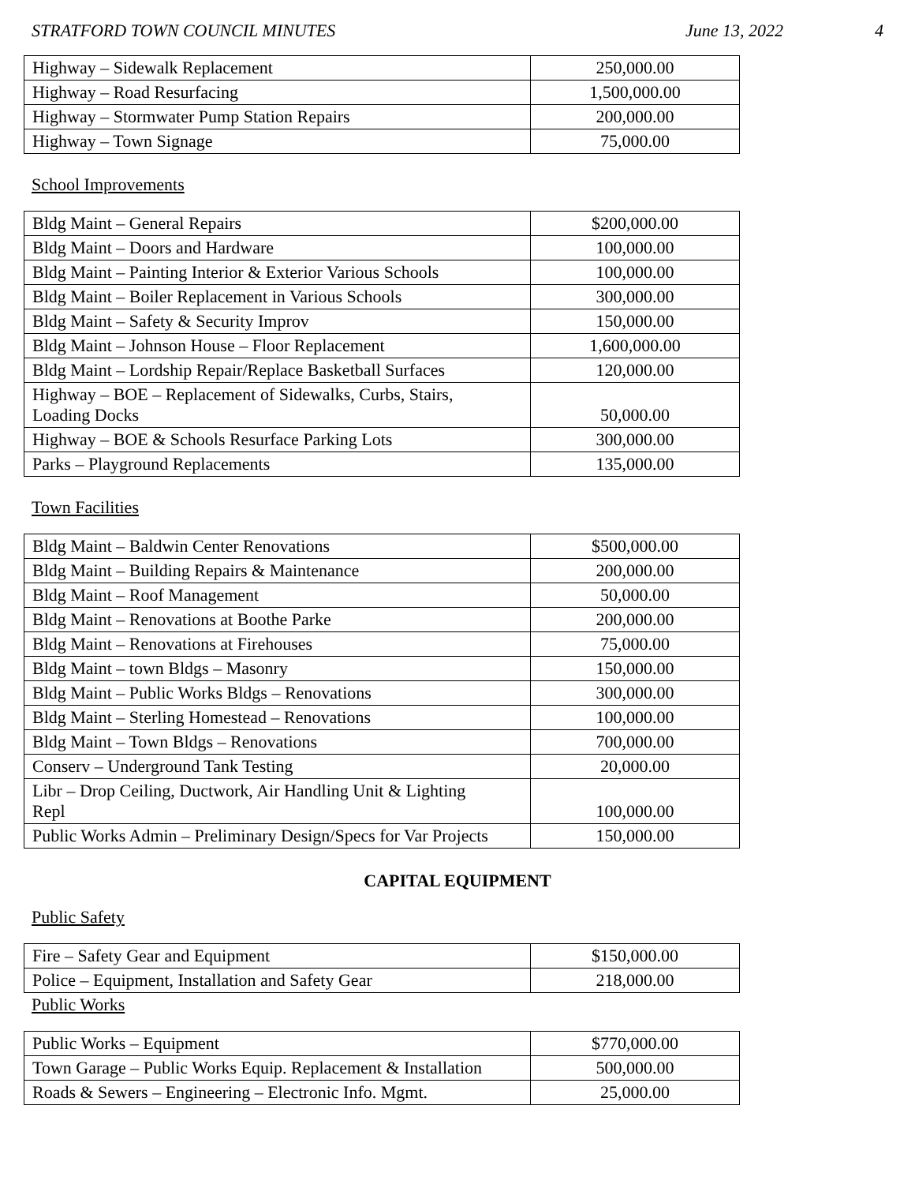STRATFORD TOWN COUNCIL MINUTES June 13, 2022 4
| Highway – Sidewalk Replacement | 250,000.00 |
| Highway – Road Resurfacing | 1,500,000.00 |
| Highway – Stormwater Pump Station Repairs | 200,000.00 |
| Highway – Town Signage | 75,000.00 |
School Improvements
| Bldg Maint – General Repairs | $200,000.00 |
| Bldg Maint – Doors and Hardware | 100,000.00 |
| Bldg Maint – Painting Interior & Exterior Various Schools | 100,000.00 |
| Bldg Maint – Boiler Replacement in Various Schools | 300,000.00 |
| Bldg Maint – Safety & Security Improv | 150,000.00 |
| Bldg Maint – Johnson House – Floor Replacement | 1,600,000.00 |
| Bldg Maint – Lordship Repair/Replace Basketball Surfaces | 120,000.00 |
| Highway – BOE – Replacement of Sidewalks, Curbs, Stairs, Loading Docks | 50,000.00 |
| Highway – BOE & Schools Resurface Parking Lots | 300,000.00 |
| Parks – Playground Replacements | 135,000.00 |
Town Facilities
| Bldg Maint – Baldwin Center Renovations | $500,000.00 |
| Bldg Maint – Building Repairs & Maintenance | 200,000.00 |
| Bldg Maint – Roof Management | 50,000.00 |
| Bldg Maint – Renovations at Boothe Parke | 200,000.00 |
| Bldg Maint – Renovations at Firehouses | 75,000.00 |
| Bldg Maint – town Bldgs – Masonry | 150,000.00 |
| Bldg Maint – Public Works Bldgs – Renovations | 300,000.00 |
| Bldg Maint – Sterling Homestead – Renovations | 100,000.00 |
| Bldg Maint – Town Bldgs – Renovations | 700,000.00 |
| Conserv – Underground Tank Testing | 20,000.00 |
| Libr – Drop Ceiling, Ductwork, Air Handling Unit & Lighting Repl | 100,000.00 |
| Public Works Admin – Preliminary Design/Specs for Var Projects | 150,000.00 |
CAPITAL EQUIPMENT
Public Safety
| Fire – Safety Gear and Equipment | $150,000.00 |
| Police – Equipment, Installation and Safety Gear | 218,000.00 |
Public Works
| Public Works – Equipment | $770,000.00 |
| Town Garage – Public Works Equip. Replacement & Installation | 500,000.00 |
| Roads & Sewers – Engineering – Electronic Info. Mgmt. | 25,000.00 |